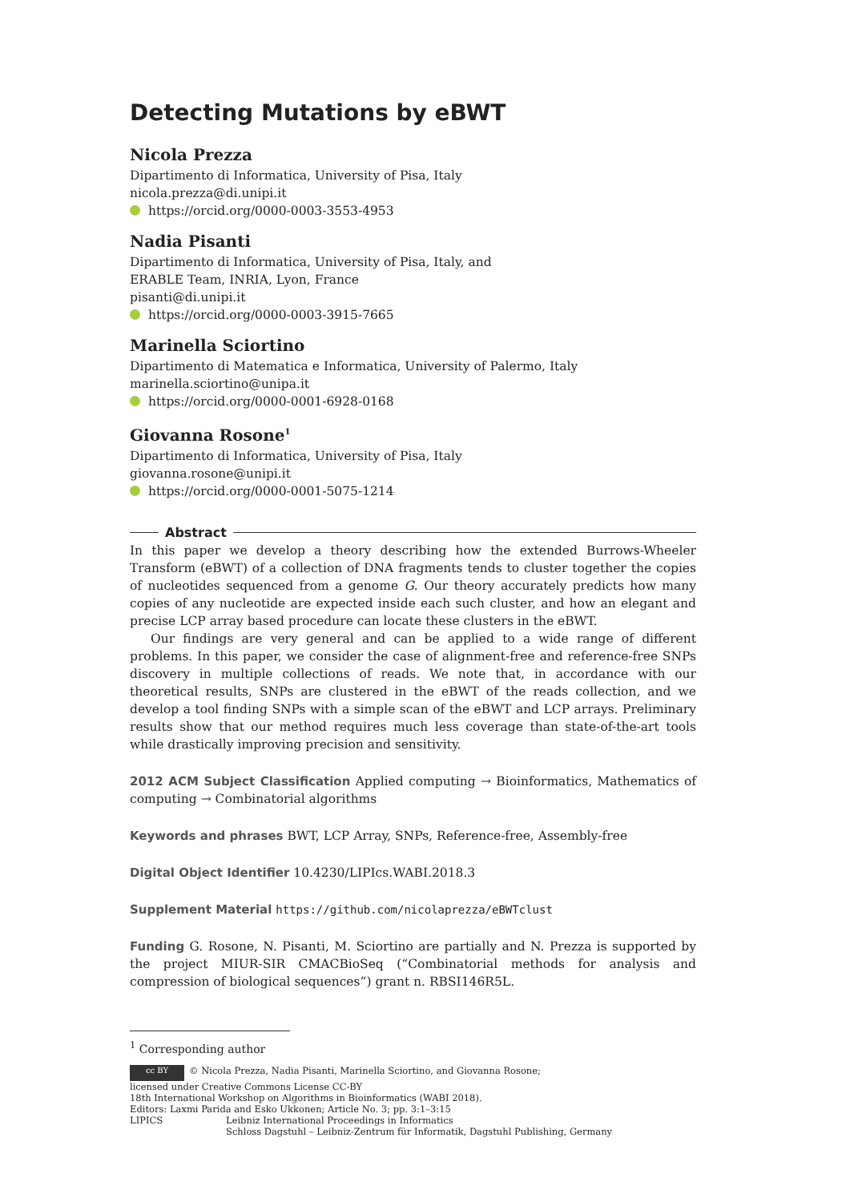Detecting Mutations by eBWT
Nicola Prezza
Dipartimento di Informatica, University of Pisa, Italy
nicola.prezza@di.unipi.it
https://orcid.org/0000-0003-3553-4953
Nadia Pisanti
Dipartimento di Informatica, University of Pisa, Italy, and
ERABLE Team, INRIA, Lyon, France
pisanti@di.unipi.it
https://orcid.org/0000-0003-3915-7665
Marinella Sciortino
Dipartimento di Matematica e Informatica, University of Palermo, Italy
marinella.sciortino@unipa.it
https://orcid.org/0000-0001-6928-0168
Giovanna Rosone<sup>1</sup>
Dipartimento di Informatica, University of Pisa, Italy
giovanna.rosone@unipi.it
https://orcid.org/0000-0001-5075-1214
Abstract
In this paper we develop a theory describing how the extended Burrows-Wheeler Transform (eBWT) of a collection of DNA fragments tends to cluster together the copies of nucleotides sequenced from a genome G. Our theory accurately predicts how many copies of any nucleotide are expected inside each such cluster, and how an elegant and precise LCP array based procedure can locate these clusters in the eBWT.
Our findings are very general and can be applied to a wide range of different problems. In this paper, we consider the case of alignment-free and reference-free SNPs discovery in multiple collections of reads. We note that, in accordance with our theoretical results, SNPs are clustered in the eBWT of the reads collection, and we develop a tool finding SNPs with a simple scan of the eBWT and LCP arrays. Preliminary results show that our method requires much less coverage than state-of-the-art tools while drastically improving precision and sensitivity.
2012 ACM Subject Classification Applied computing → Bioinformatics, Mathematics of computing → Combinatorial algorithms
Keywords and phrases BWT, LCP Array, SNPs, Reference-free, Assembly-free
Digital Object Identifier 10.4230/LIPIcs.WABI.2018.3
Supplement Material https://github.com/nicolaprezza/eBWTclust
Funding G. Rosone, N. Pisanti, M. Sciortino are partially and N. Prezza is supported by the project MIUR-SIR CMACBioSeq (“Combinatorial methods for analysis and compression of biological sequences”) grant n. RBSI146R5L.
<sup>1</sup> Corresponding author
cc BY © Nicola Prezza, Nadia Pisanti, Marinella Sciortino, and Giovanna Rosone;
licensed under Creative Commons License CC-BY
18th International Workshop on Algorithms in Bioinformatics (WABI 2018).
Editors: Laxmi Parida and Esko Ukkonen; Article No. 3; pp. 3:1–3:15
LIPICS Leibniz International Proceedings in Informatics
Schloss Dagstuhl – Leibniz-Zentrum für Informatik, Dagstuhl Publishing, Germany